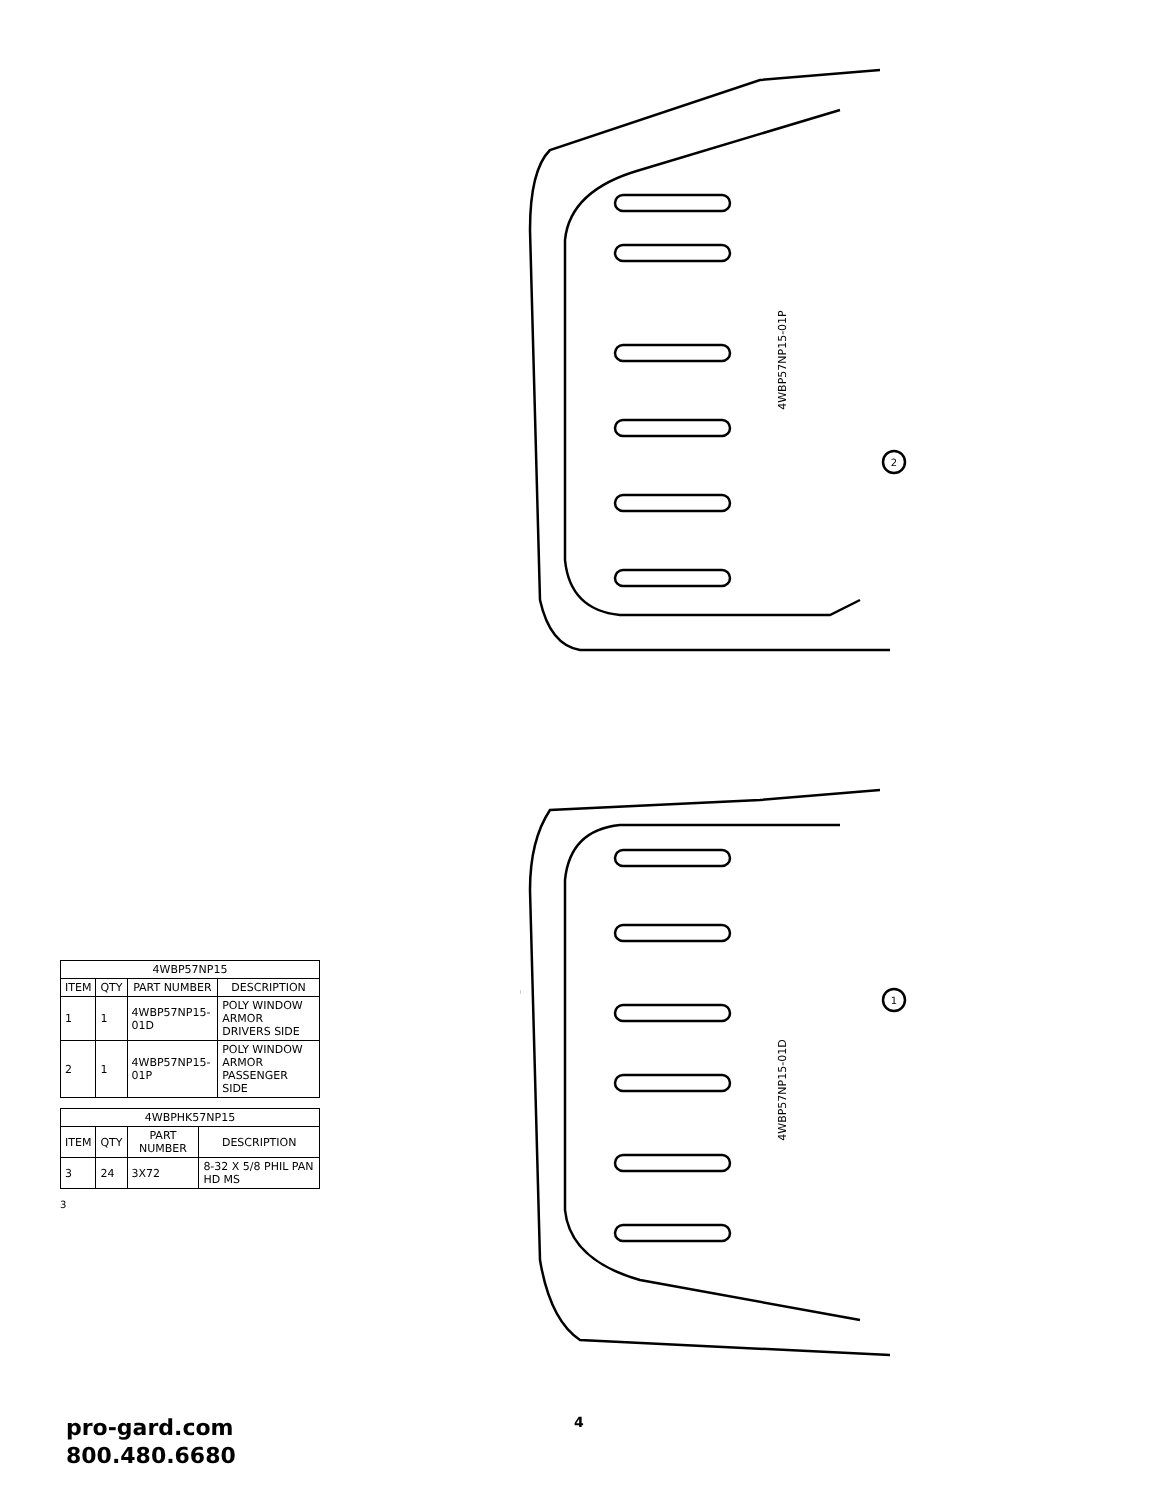2
1
4WBP57NP15-01P
4WBP57NP15-01D
| 4WBP57NP15 | | | |
| --- | --- | --- | --- |
| ITEM | QTY | PART NUMBER | DESCRIPTION |
| 1 | 1 | 4WBP57NP15-01D | POLY WINDOW ARMOR DRIVERS SIDE |
| 2 | 1 | 4WBP57NP15-01P | POLY WINDOW ARMOR PASSENGER SIDE |
| 4WBPHK57NP15 | | | |
| --- | --- | --- | --- |
| ITEM | QTY | PART NUMBER | DESCRIPTION |
| 3 | 24 | 3X72 | 8-32 X 5/8 PHIL PAN HD MS |
3
pro-gard.com
800.480.6680
4